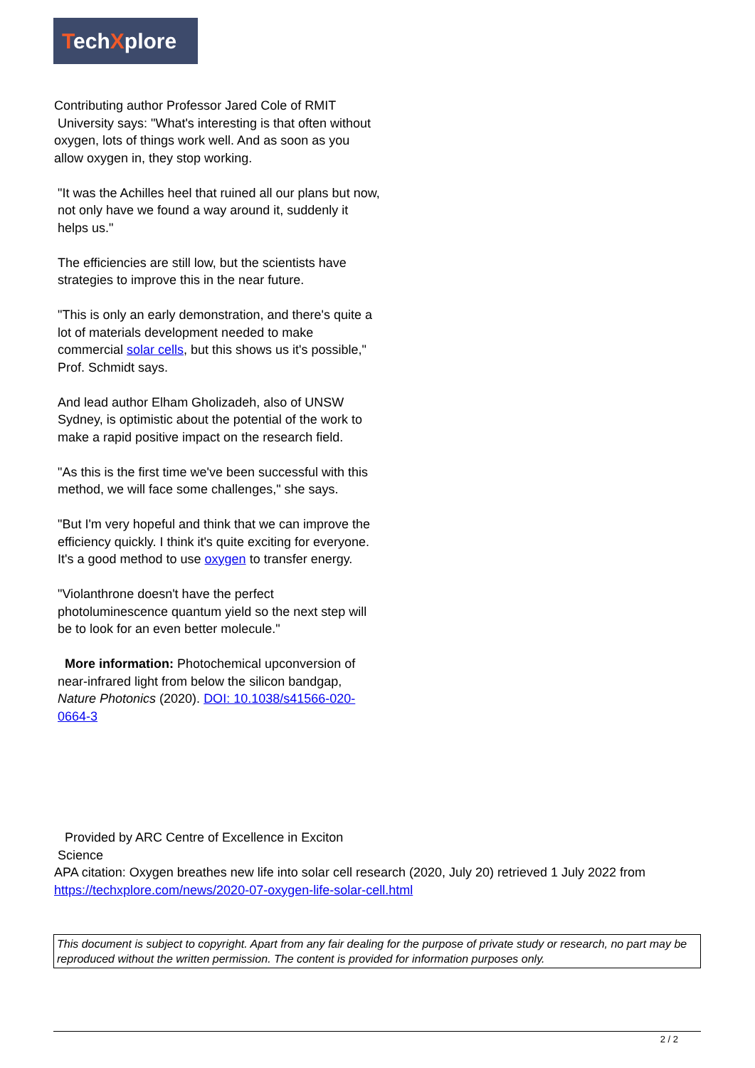TechXplore
Contributing author Professor Jared Cole of RMIT
University says: "What's interesting is that often without oxygen, lots of things work well. And as soon as you allow oxygen in, they stop working.
"It was the Achilles heel that ruined all our plans but now, not only have we found a way around it, suddenly it helps us."
The efficiencies are still low, but the scientists have strategies to improve this in the near future.
"This is only an early demonstration, and there's quite a lot of materials development needed to make commercial solar cells, but this shows us it's possible," Prof. Schmidt says.
And lead author Elham Gholizadeh, also of UNSW Sydney, is optimistic about the potential of the work to make a rapid positive impact on the research field.
"As this is the first time we've been successful with this method, we will face some challenges," she says.
"But I'm very hopeful and think that we can improve the efficiency quickly. I think it's quite exciting for everyone. It's a good method to use oxygen to transfer energy.
"Violanthrone doesn't have the perfect photoluminescence quantum yield so the next step will be to look for an even better molecule."
More information: Photochemical upconversion of near-infrared light from below the silicon bandgap, Nature Photonics (2020). DOI: 10.1038/s41566-020-0664-3
Provided by ARC Centre of Excellence in Exciton
Science
APA citation: Oxygen breathes new life into solar cell research (2020, July 20) retrieved 1 July 2022 from https://techxplore.com/news/2020-07-oxygen-life-solar-cell.html
This document is subject to copyright. Apart from any fair dealing for the purpose of private study or research, no part may be reproduced without the written permission. The content is provided for information purposes only.
2 / 2